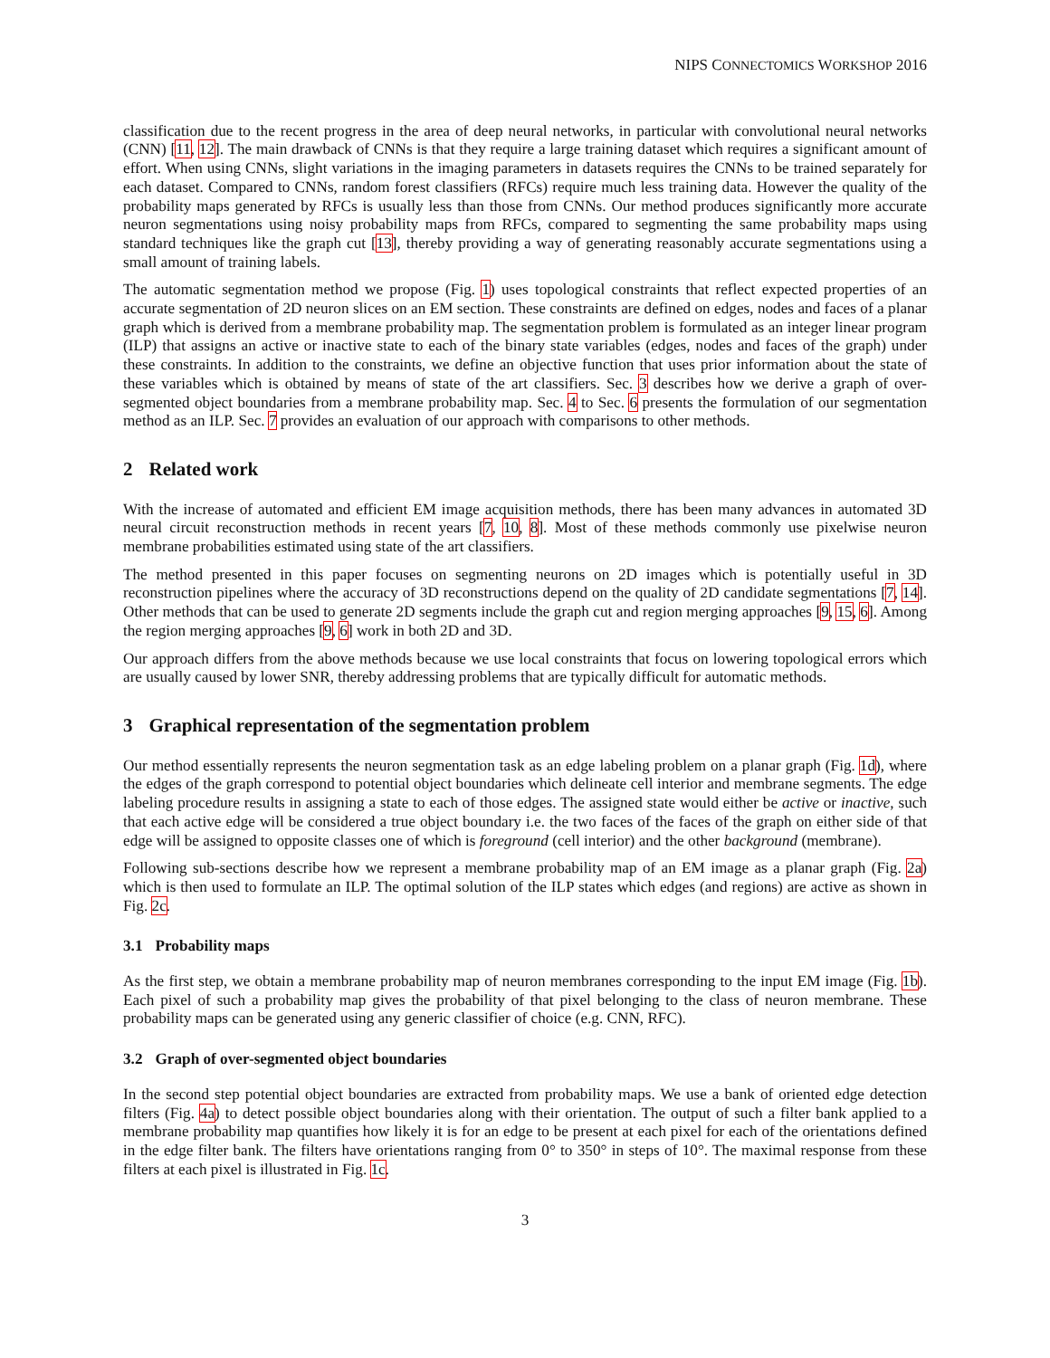NIPS CONNECTOMICS WORKSHOP 2016
classification due to the recent progress in the area of deep neural networks, in particular with convolutional neural networks (CNN) [11, 12]. The main drawback of CNNs is that they require a large training dataset which requires a significant amount of effort. When using CNNs, slight variations in the imaging parameters in datasets requires the CNNs to be trained separately for each dataset. Compared to CNNs, random forest classifiers (RFCs) require much less training data. However the quality of the probability maps generated by RFCs is usually less than those from CNNs. Our method produces significantly more accurate neuron segmentations using noisy probability maps from RFCs, compared to segmenting the same probability maps using standard techniques like the graph cut [13], thereby providing a way of generating reasonably accurate segmentations using a small amount of training labels.
The automatic segmentation method we propose (Fig. 1) uses topological constraints that reflect expected properties of an accurate segmentation of 2D neuron slices on an EM section. These constraints are defined on edges, nodes and faces of a planar graph which is derived from a membrane probability map. The segmentation problem is formulated as an integer linear program (ILP) that assigns an active or inactive state to each of the binary state variables (edges, nodes and faces of the graph) under these constraints. In addition to the constraints, we define an objective function that uses prior information about the state of these variables which is obtained by means of state of the art classifiers. Sec. 3 describes how we derive a graph of over-segmented object boundaries from a membrane probability map. Sec. 4 to Sec. 6 presents the formulation of our segmentation method as an ILP. Sec. 7 provides an evaluation of our approach with comparisons to other methods.
2 Related work
With the increase of automated and efficient EM image acquisition methods, there has been many advances in automated 3D neural circuit reconstruction methods in recent years [7, 10, 8]. Most of these methods commonly use pixelwise neuron membrane probabilities estimated using state of the art classifiers.
The method presented in this paper focuses on segmenting neurons on 2D images which is potentially useful in 3D reconstruction pipelines where the accuracy of 3D reconstructions depend on the quality of 2D candidate segmentations [7, 14]. Other methods that can be used to generate 2D segments include the graph cut and region merging approaches [9, 15, 6]. Among the region merging approaches [9, 6] work in both 2D and 3D.
Our approach differs from the above methods because we use local constraints that focus on lowering topological errors which are usually caused by lower SNR, thereby addressing problems that are typically difficult for automatic methods.
3 Graphical representation of the segmentation problem
Our method essentially represents the neuron segmentation task as an edge labeling problem on a planar graph (Fig. 1d), where the edges of the graph correspond to potential object boundaries which delineate cell interior and membrane segments. The edge labeling procedure results in assigning a state to each of those edges. The assigned state would either be active or inactive, such that each active edge will be considered a true object boundary i.e. the two faces of the faces of the graph on either side of that edge will be assigned to opposite classes one of which is foreground (cell interior) and the other background (membrane).
Following sub-sections describe how we represent a membrane probability map of an EM image as a planar graph (Fig. 2a) which is then used to formulate an ILP. The optimal solution of the ILP states which edges (and regions) are active as shown in Fig. 2c.
3.1 Probability maps
As the first step, we obtain a membrane probability map of neuron membranes corresponding to the input EM image (Fig. 1b). Each pixel of such a probability map gives the probability of that pixel belonging to the class of neuron membrane. These probability maps can be generated using any generic classifier of choice (e.g. CNN, RFC).
3.2 Graph of over-segmented object boundaries
In the second step potential object boundaries are extracted from probability maps. We use a bank of oriented edge detection filters (Fig. 4a) to detect possible object boundaries along with their orientation. The output of such a filter bank applied to a membrane probability map quantifies how likely it is for an edge to be present at each pixel for each of the orientations defined in the edge filter bank. The filters have orientations ranging from 0° to 350° in steps of 10°. The maximal response from these filters at each pixel is illustrated in Fig. 1c.
3